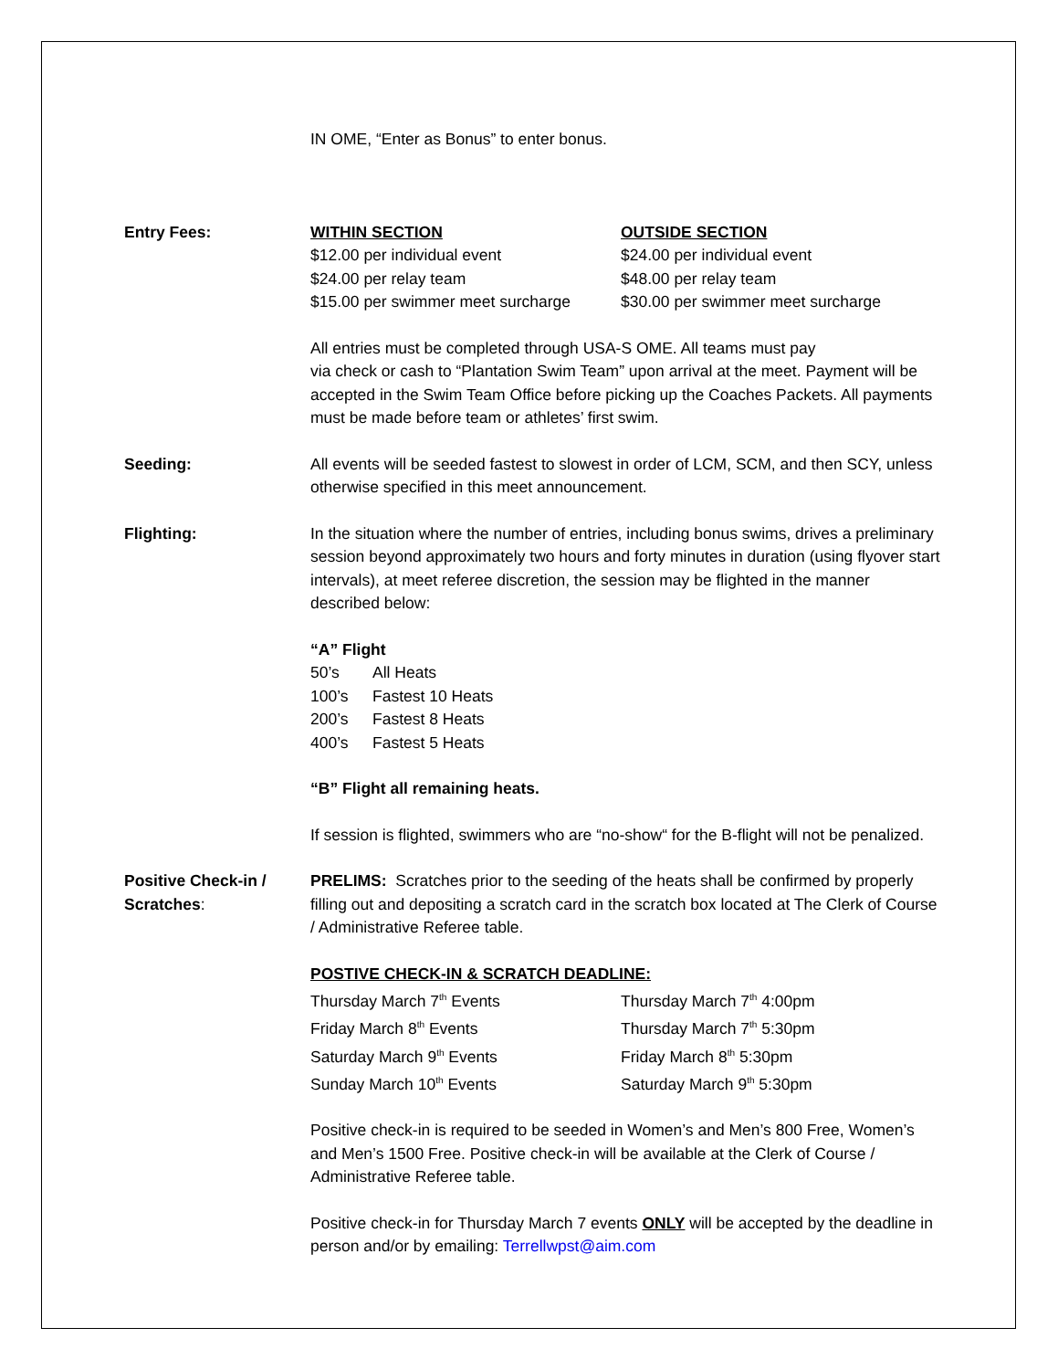IN OME, “Enter as Bonus” to enter bonus.
Entry Fees: WITHIN SECTION
$12.00 per individual event
$24.00 per relay team
$15.00 per swimmer meet surcharge
OUTSIDE SECTION
$24.00 per individual event
$48.00 per relay team
$30.00 per swimmer meet surcharge
All entries must be completed through USA-S OME. All teams must pay
via check or cash to “Plantation Swim Team” upon arrival at the meet. Payment will be accepted in the Swim Team Office before picking up the Coaches Packets. All payments must be made before team or athletes’ first swim.
Seeding: All events will be seeded fastest to slowest in order of LCM, SCM, and then SCY, unless otherwise specified in this meet announcement.
Flighting: In the situation where the number of entries, including bonus swims, drives a preliminary session beyond approximately two hours and forty minutes in duration (using flyover start intervals), at meet referee discretion, the session may be flighted in the manner described below:
“A” Flight
| 50’s | All Heats |
| 100’s | Fastest 10 Heats |
| 200’s | Fastest 8 Heats |
| 400’s | Fastest 5 Heats |
“B” Flight all remaining heats.
If session is flighted, swimmers who are “no-show“ for the B-flight will not be penalized.
Positive Check-in /
Scratches:
PRELIMS: Scratches prior to the seeding of the heats shall be confirmed by properly filling out and depositing a scratch card in the scratch box located at The Clerk of Course / Administrative Referee table.
POSTIVE CHECK-IN & SCRATCH DEADLINE:
| Thursday March 7<sup>th</sup> Events | Thursday March 7<sup>th</sup> 4:00pm |
| Friday March 8<sup>th</sup> Events | Thursday March 7<sup>th</sup> 5:30pm |
| Saturday March 9<sup>th</sup> Events | Friday March 8<sup>th</sup> 5:30pm |
| Sunday March 10<sup>th</sup> Events | Saturday March 9<sup>th</sup> 5:30pm |
Positive check-in is required to be seeded in Women’s and Men’s 800 Free, Women’s and Men’s 1500 Free. Positive check-in will be available at the Clerk of Course / Administrative Referee table.
Positive check-in for Thursday March 7 events ONLY will be accepted by the deadline in person and/or by emailing: Terrellwpst@aim.com